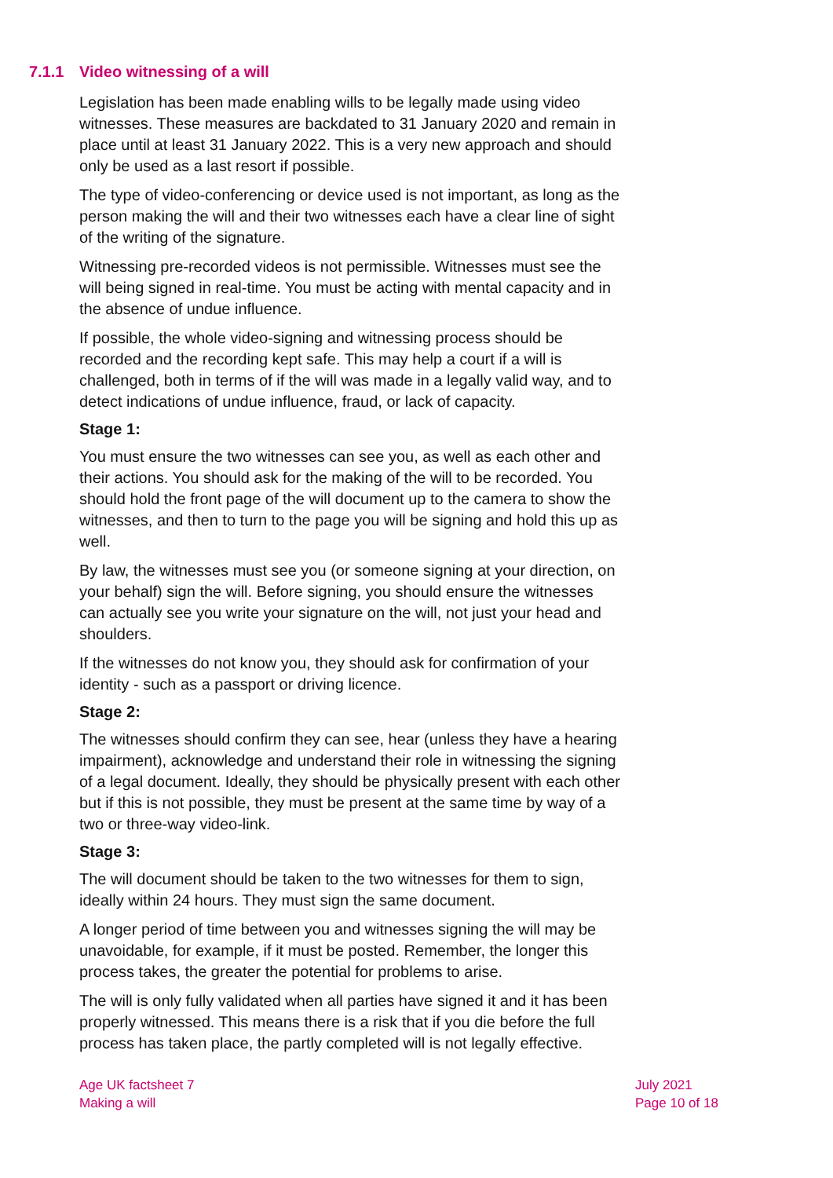7.1.1 Video witnessing of a will
Legislation has been made enabling wills to be legally made using video witnesses. These measures are backdated to 31 January 2020 and remain in place until at least 31 January 2022. This is a very new approach and should only be used as a last resort if possible.
The type of video-conferencing or device used is not important, as long as the person making the will and their two witnesses each have a clear line of sight of the writing of the signature.
Witnessing pre-recorded videos is not permissible. Witnesses must see the will being signed in real-time. You must be acting with mental capacity and in the absence of undue influence.
If possible, the whole video-signing and witnessing process should be recorded and the recording kept safe. This may help a court if a will is challenged, both in terms of if the will was made in a legally valid way, and to detect indications of undue influence, fraud, or lack of capacity.
Stage 1:
You must ensure the two witnesses can see you, as well as each other and their actions. You should ask for the making of the will to be recorded. You should hold the front page of the will document up to the camera to show the witnesses, and then to turn to the page you will be signing and hold this up as well.
By law, the witnesses must see you (or someone signing at your direction, on your behalf) sign the will. Before signing, you should ensure the witnesses can actually see you write your signature on the will, not just your head and shoulders.
If the witnesses do not know you, they should ask for confirmation of your identity - such as a passport or driving licence.
Stage 2:
The witnesses should confirm they can see, hear (unless they have a hearing impairment), acknowledge and understand their role in witnessing the signing of a legal document. Ideally, they should be physically present with each other but if this is not possible, they must be present at the same time by way of a two or three-way video-link.
Stage 3:
The will document should be taken to the two witnesses for them to sign, ideally within 24 hours. They must sign the same document.
A longer period of time between you and witnesses signing the will may be unavoidable, for example, if it must be posted. Remember, the longer this process takes, the greater the potential for problems to arise.
The will is only fully validated when all parties have signed it and it has been properly witnessed. This means there is a risk that if you die before the full process has taken place, the partly completed will is not legally effective.
Age UK factsheet 7
Making a will
July 2021
Page 10 of 18